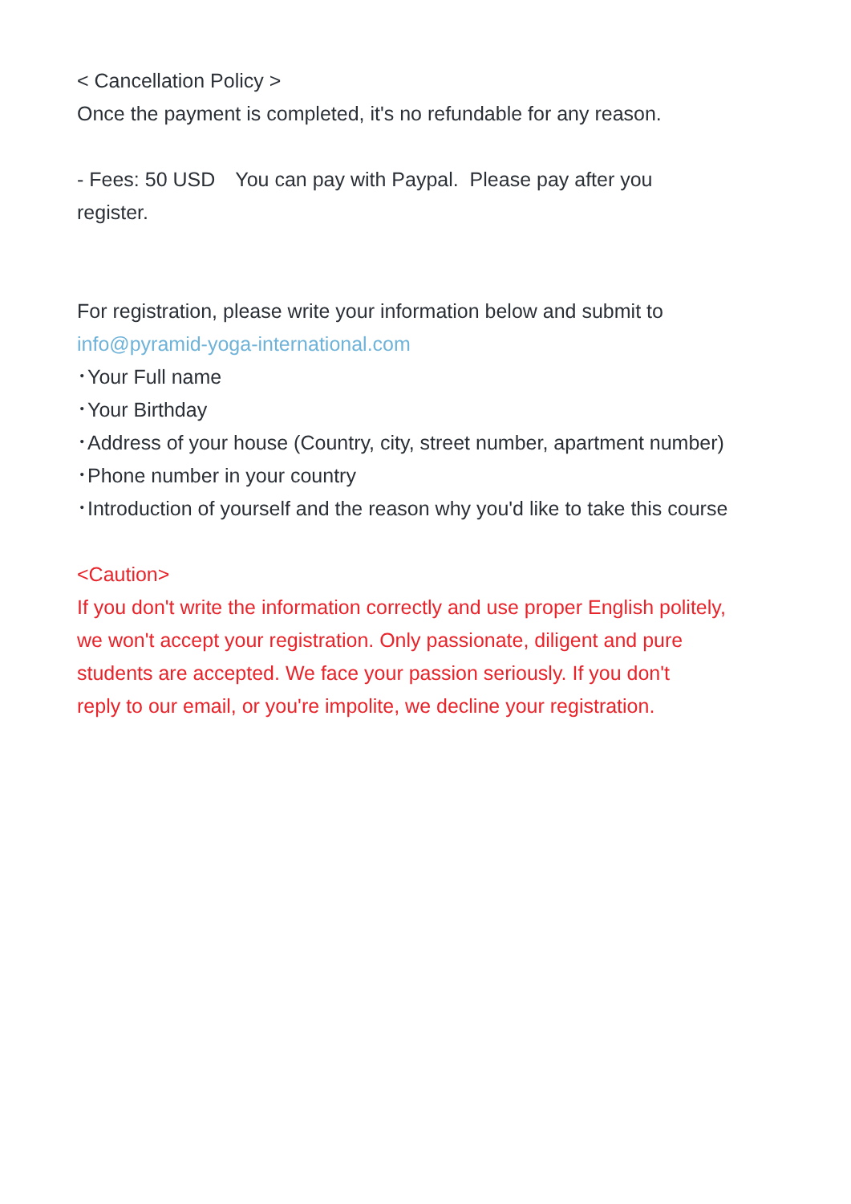< Cancellation Policy >
Once the payment is completed, it's no refundable for any reason.
- Fees: 50 USD　You can pay with Paypal. Please pay after you
register.
For registration, please write your information below and submit to
info@pyramid-yoga-international.com
･Your Full name
･Your Birthday
･Address of your house (Country, city, street number, apartment number)
･Phone number in your country
･Introduction of yourself and the reason why you'd like to take this course
<Caution>
If you don't write the information correctly and use proper English politely,
we won't accept your registration. Only passionate, diligent and pure
students are accepted. We face your passion seriously. If you don't
reply to our email, or you're impolite, we decline your registration.